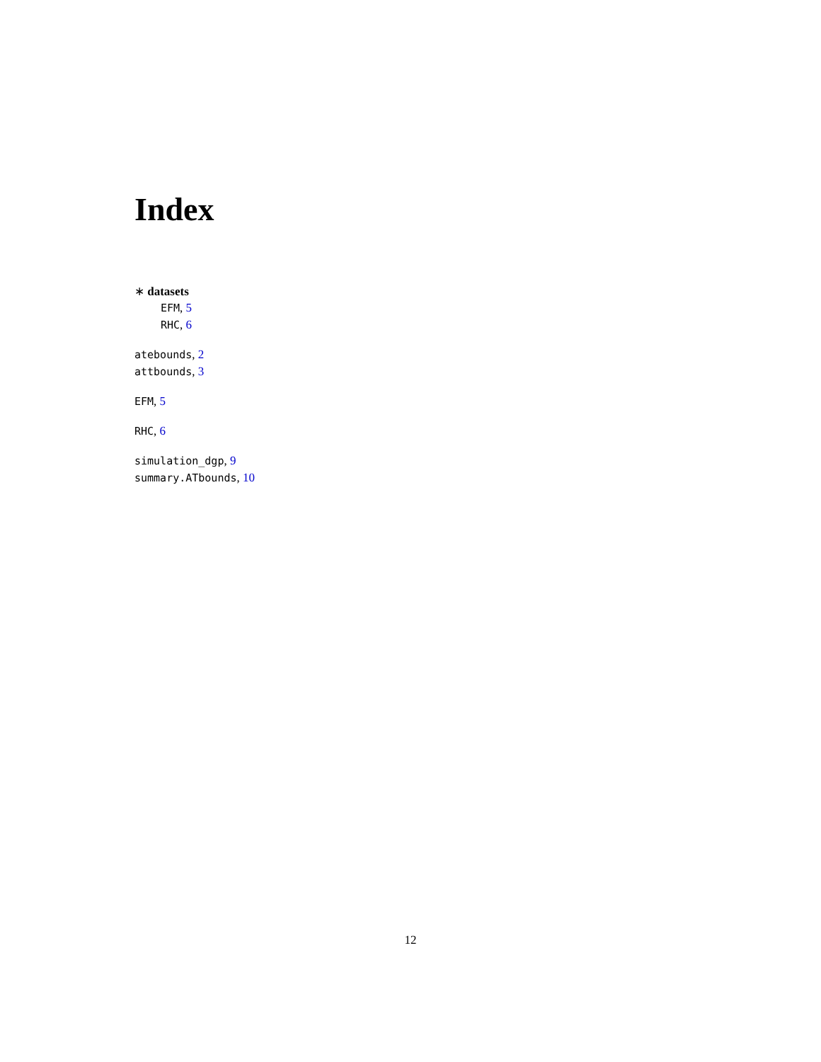Index
∗ datasets
EFM, 5
RHC, 6
atebounds, 2
attbounds, 3
EFM, 5
RHC, 6
simulation_dgp, 9
summary.ATbounds, 10
12